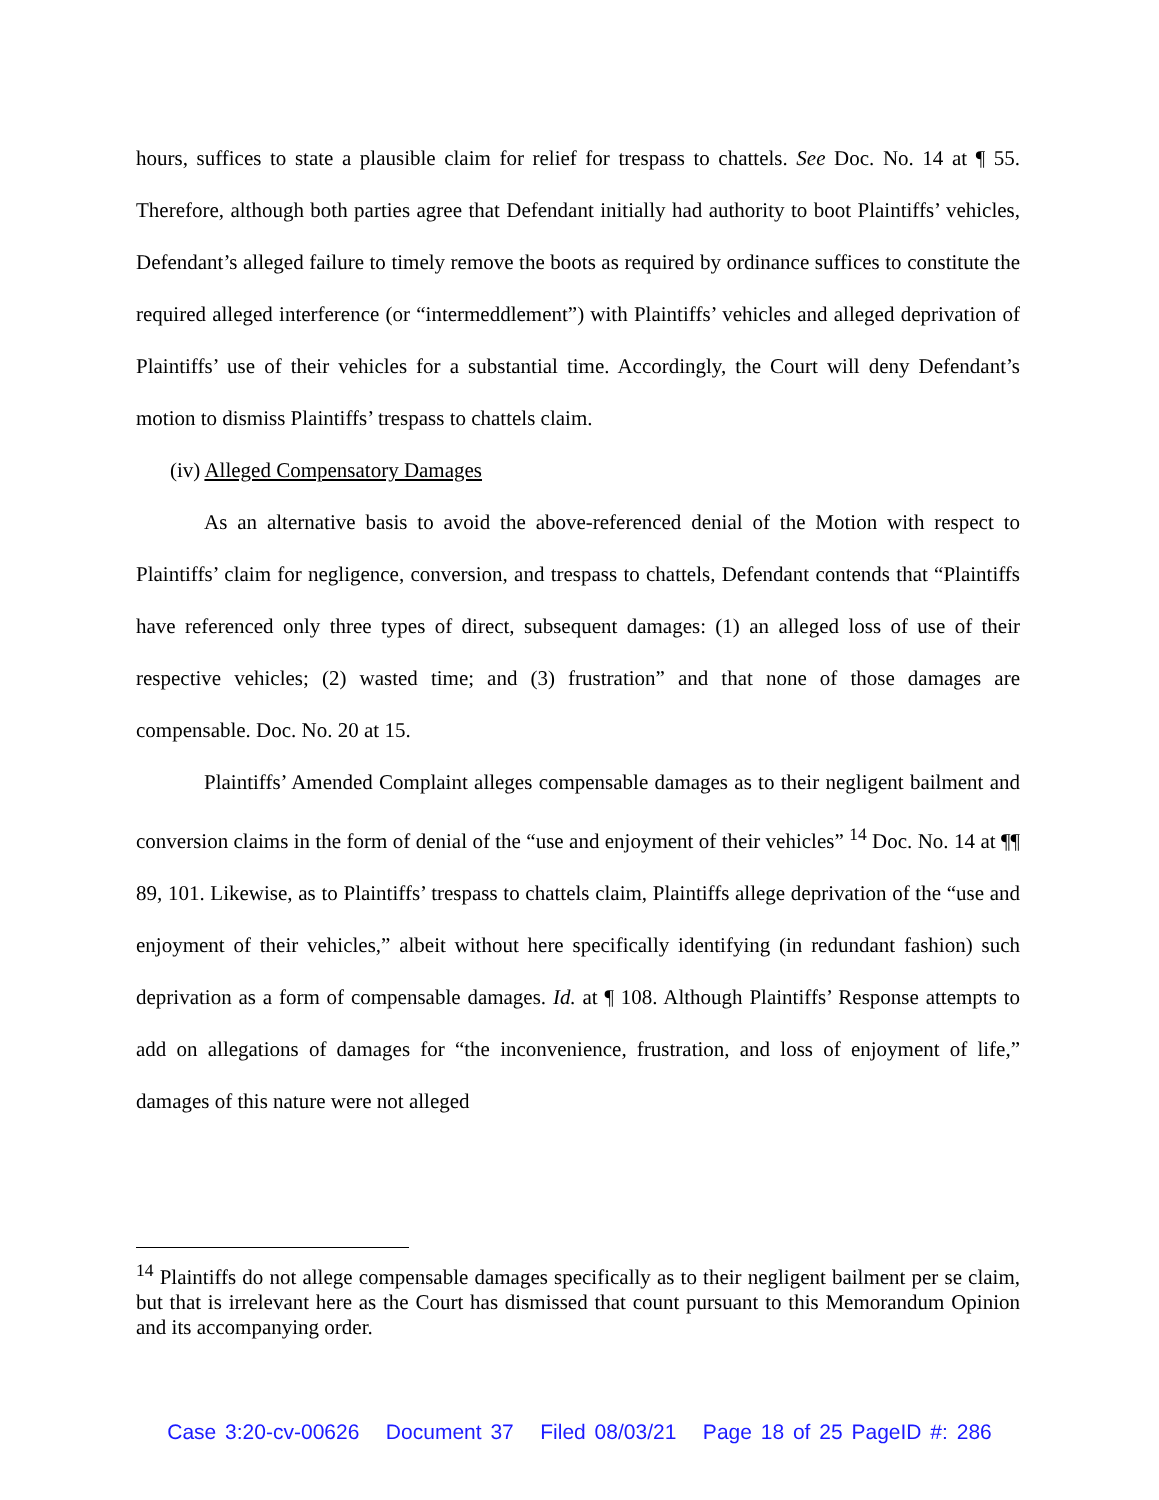hours, suffices to state a plausible claim for relief for trespass to chattels. See Doc. No. 14 at ¶ 55. Therefore, although both parties agree that Defendant initially had authority to boot Plaintiffs’ vehicles, Defendant’s alleged failure to timely remove the boots as required by ordinance suffices to constitute the required alleged interference (or “intermeddlement”) with Plaintiffs’ vehicles and alleged deprivation of Plaintiffs’ use of their vehicles for a substantial time. Accordingly, the Court will deny Defendant’s motion to dismiss Plaintiffs’ trespass to chattels claim.
(iv) Alleged Compensatory Damages
As an alternative basis to avoid the above-referenced denial of the Motion with respect to Plaintiffs’ claim for negligence, conversion, and trespass to chattels, Defendant contends that “Plaintiffs have referenced only three types of direct, subsequent damages: (1) an alleged loss of use of their respective vehicles; (2) wasted time; and (3) frustration” and that none of those damages are compensable. Doc. No. 20 at 15.
Plaintiffs’ Amended Complaint alleges compensable damages as to their negligent bailment and conversion claims in the form of denial of the “use and enjoyment of their vehicles” <sup>14</sup> Doc. No. 14 at ¶¶ 89, 101. Likewise, as to Plaintiffs’ trespass to chattels claim, Plaintiffs allege deprivation of the “use and enjoyment of their vehicles,” albeit without here specifically identifying (in redundant fashion) such deprivation as a form of compensable damages. Id. at ¶ 108. Although Plaintiffs’ Response attempts to add on allegations of damages for “the inconvenience, frustration, and loss of enjoyment of life,” damages of this nature were not alleged
<sup>14</sup> Plaintiffs do not allege compensable damages specifically as to their negligent bailment per se claim, but that is irrelevant here as the Court has dismissed that count pursuant to this Memorandum Opinion and its accompanying order.
Case 3:20-cv-00626 Document 37 Filed 08/03/21 Page 18 of 25 PageID #: 286